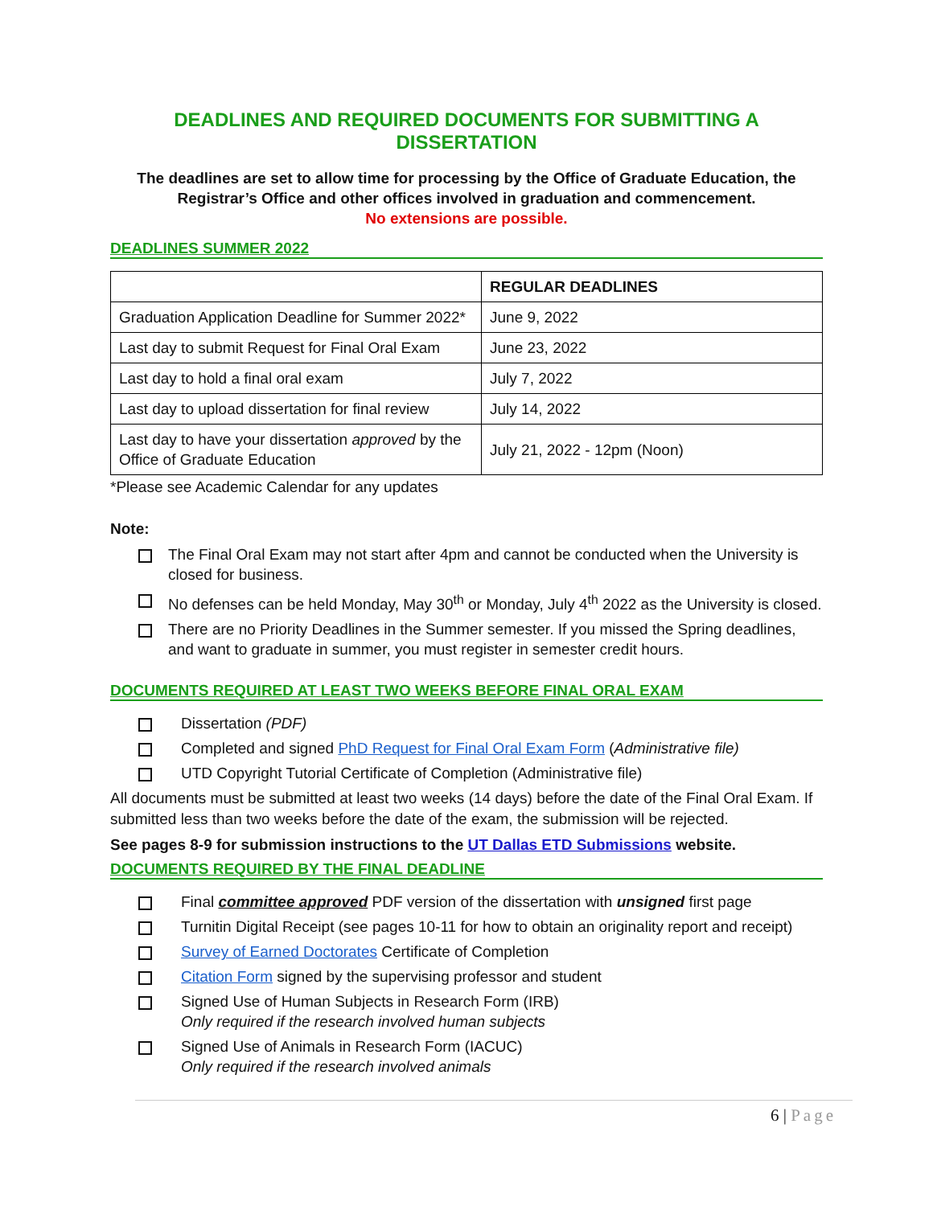DEADLINES AND REQUIRED DOCUMENTS FOR SUBMITTING A DISSERTATION
The deadlines are set to allow time for processing by the Office of Graduate Education, the
Registrar’s Office and other offices involved in graduation and commencement.
No extensions are possible.
DEADLINES SUMMER 2022
| | REGULAR DEADLINES |
| --- | --- |
| Graduation Application Deadline for Summer 2022* | June 9, 2022 |
| Last day to submit Request for Final Oral Exam | June 23, 2022 |
| Last day to hold a final oral exam | July 7, 2022 |
| Last day to upload dissertation for final review | July 14, 2022 |
| Last day to have your dissertation approved by the Office of Graduate Education | July 21, 2022 - 12pm (Noon) |
*Please see Academic Calendar for any updates
Note:
The Final Oral Exam may not start after 4pm and cannot be conducted when the University is closed for business.
No defenses can be held Monday, May 30<sup>th</sup> or Monday, July 4<sup>th</sup> 2022 as the University is closed.
There are no Priority Deadlines in the Summer semester. If you missed the Spring deadlines, and want to graduate in summer, you must register in semester credit hours.
DOCUMENTS REQUIRED AT LEAST TWO WEEKS BEFORE FINAL ORAL EXAM
Dissertation (PDF)
Completed and signed PhD Request for Final Oral Exam Form (Administrative file)
UTD Copyright Tutorial Certificate of Completion (Administrative file)
All documents must be submitted at least two weeks (14 days) before the date of the Final Oral Exam. If submitted less than two weeks before the date of the exam, the submission will be rejected.
See pages 8-9 for submission instructions to the UT Dallas ETD Submissions website.
DOCUMENTS REQUIRED BY THE FINAL DEADLINE
Final committee approved PDF version of the dissertation with unsigned first page
Turnitin Digital Receipt (see pages 10-11 for how to obtain an originality report and receipt)
Survey of Earned Doctorates Certificate of Completion
Citation Form signed by the supervising professor and student
Signed Use of Human Subjects in Research Form (IRB)
Only required if the research involved human subjects
Signed Use of Animals in Research Form (IACUC)
Only required if the research involved animals
6 | Page